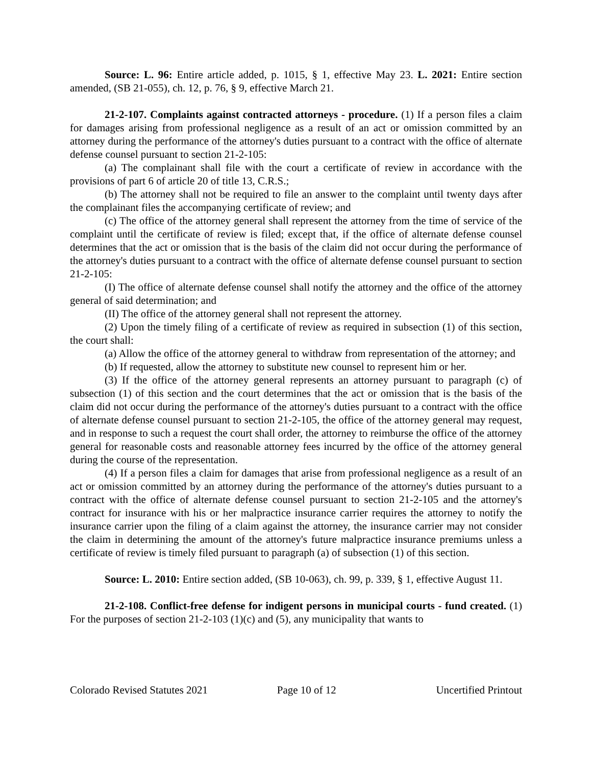Source: L. 96: Entire article added, p. 1015, § 1, effective May 23. L. 2021: Entire section amended, (SB 21-055), ch. 12, p. 76, § 9, effective March 21.
21-2-107. Complaints against contracted attorneys - procedure. (1) If a person files a claim for damages arising from professional negligence as a result of an act or omission committed by an attorney during the performance of the attorney's duties pursuant to a contract with the office of alternate defense counsel pursuant to section 21-2-105:
(a) The complainant shall file with the court a certificate of review in accordance with the provisions of part 6 of article 20 of title 13, C.R.S.;
(b) The attorney shall not be required to file an answer to the complaint until twenty days after the complainant files the accompanying certificate of review; and
(c) The office of the attorney general shall represent the attorney from the time of service of the complaint until the certificate of review is filed; except that, if the office of alternate defense counsel determines that the act or omission that is the basis of the claim did not occur during the performance of the attorney's duties pursuant to a contract with the office of alternate defense counsel pursuant to section 21-2-105:
(I) The office of alternate defense counsel shall notify the attorney and the office of the attorney general of said determination; and
(II) The office of the attorney general shall not represent the attorney.
(2) Upon the timely filing of a certificate of review as required in subsection (1) of this section, the court shall:
(a) Allow the office of the attorney general to withdraw from representation of the attorney; and
(b) If requested, allow the attorney to substitute new counsel to represent him or her.
(3) If the office of the attorney general represents an attorney pursuant to paragraph (c) of subsection (1) of this section and the court determines that the act or omission that is the basis of the claim did not occur during the performance of the attorney's duties pursuant to a contract with the office of alternate defense counsel pursuant to section 21-2-105, the office of the attorney general may request, and in response to such a request the court shall order, the attorney to reimburse the office of the attorney general for reasonable costs and reasonable attorney fees incurred by the office of the attorney general during the course of the representation.
(4) If a person files a claim for damages that arise from professional negligence as a result of an act or omission committed by an attorney during the performance of the attorney's duties pursuant to a contract with the office of alternate defense counsel pursuant to section 21-2-105 and the attorney's contract for insurance with his or her malpractice insurance carrier requires the attorney to notify the insurance carrier upon the filing of a claim against the attorney, the insurance carrier may not consider the claim in determining the amount of the attorney's future malpractice insurance premiums unless a certificate of review is timely filed pursuant to paragraph (a) of subsection (1) of this section.
Source: L. 2010: Entire section added, (SB 10-063), ch. 99, p. 339, § 1, effective August 11.
21-2-108. Conflict-free defense for indigent persons in municipal courts - fund created. (1) For the purposes of section 21-2-103 (1)(c) and (5), any municipality that wants to
Colorado Revised Statutes 2021 Page 10 of 12 Uncertified Printout